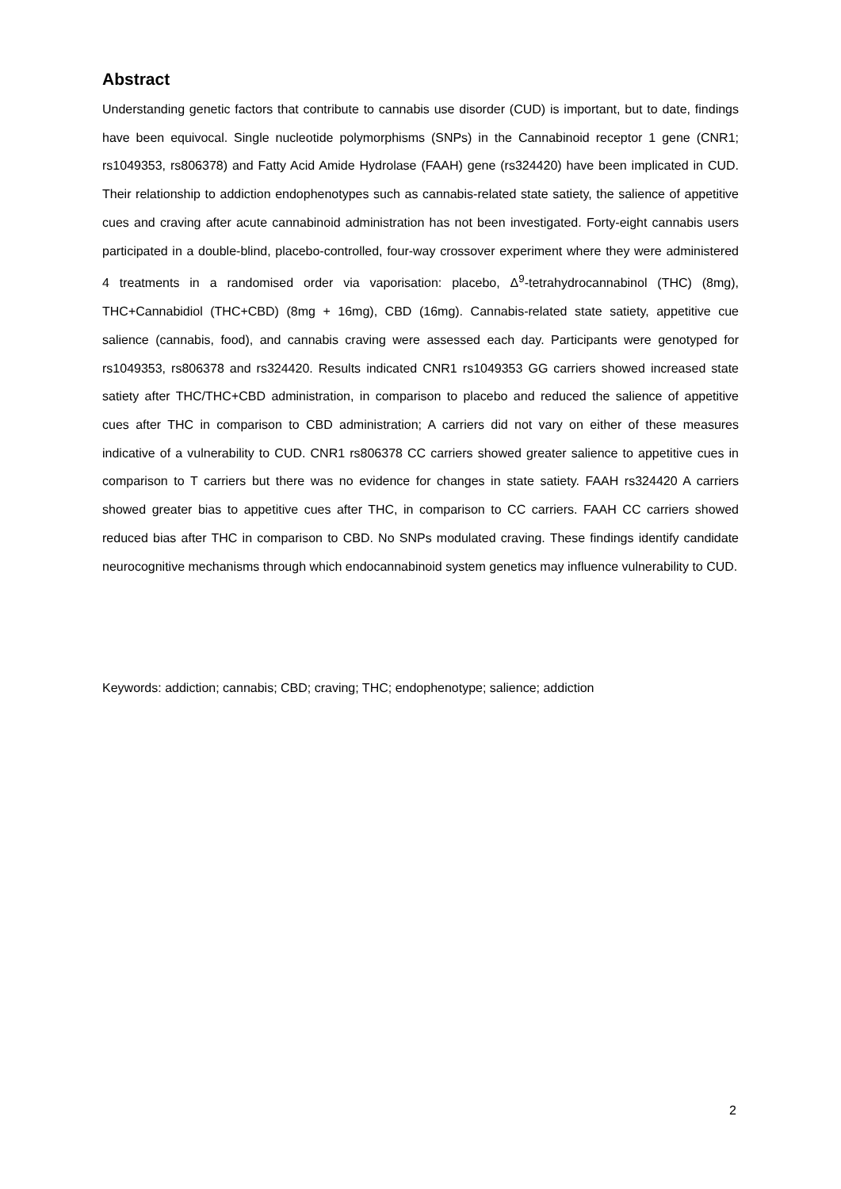Abstract
Understanding genetic factors that contribute to cannabis use disorder (CUD) is important, but to date, findings have been equivocal. Single nucleotide polymorphisms (SNPs) in the Cannabinoid receptor 1 gene (CNR1; rs1049353, rs806378) and Fatty Acid Amide Hydrolase (FAAH) gene (rs324420) have been implicated in CUD. Their relationship to addiction endophenotypes such as cannabis-related state satiety, the salience of appetitive cues and craving after acute cannabinoid administration has not been investigated. Forty-eight cannabis users participated in a double-blind, placebo-controlled, four-way crossover experiment where they were administered 4 treatments in a randomised order via vaporisation: placebo, Δ<sup>9</sup>-tetrahydrocannabinol (THC) (8mg), THC+Cannabidiol (THC+CBD) (8mg + 16mg), CBD (16mg). Cannabis-related state satiety, appetitive cue salience (cannabis, food), and cannabis craving were assessed each day. Participants were genotyped for rs1049353, rs806378 and rs324420. Results indicated CNR1 rs1049353 GG carriers showed increased state satiety after THC/THC+CBD administration, in comparison to placebo and reduced the salience of appetitive cues after THC in comparison to CBD administration; A carriers did not vary on either of these measures indicative of a vulnerability to CUD. CNR1 rs806378 CC carriers showed greater salience to appetitive cues in comparison to T carriers but there was no evidence for changes in state satiety. FAAH rs324420 A carriers showed greater bias to appetitive cues after THC, in comparison to CC carriers. FAAH CC carriers showed reduced bias after THC in comparison to CBD. No SNPs modulated craving. These findings identify candidate neurocognitive mechanisms through which endocannabinoid system genetics may influence vulnerability to CUD.
Keywords: addiction; cannabis; CBD; craving; THC; endophenotype; salience; addiction
2